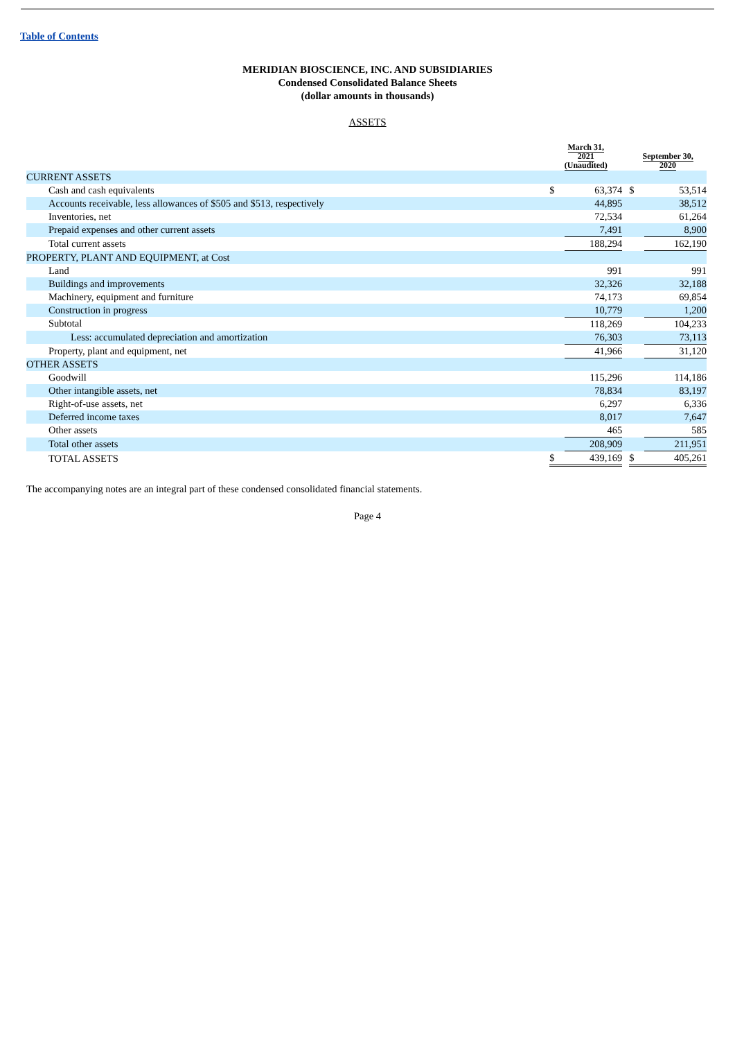Table of Contents
MERIDIAN BIOSCIENCE, INC. AND SUBSIDIARIES
Condensed Consolidated Balance Sheets
(dollar amounts in thousands)
ASSETS
| | March 31, 2021 (Unaudited) | | | September 30, 2020 | |
| --- | --- | --- | --- | --- | --- |
| CURRENT ASSETS | | | | | |
| Cash and cash equivalents | $ | 63,374 | | $ | 53,514 |
| Accounts receivable, less allowances of $505 and $513, respectively | | 44,895 | | | 38,512 |
| Inventories, net | | 72,534 | | | 61,264 |
| Prepaid expenses and other current assets | | 7,491 | | | 8,900 |
| Total current assets | | 188,294 | | | 162,190 |
| PROPERTY, PLANT AND EQUIPMENT, at Cost | | | | | |
| Land | | 991 | | | 991 |
| Buildings and improvements | | 32,326 | | | 32,188 |
| Machinery, equipment and furniture | | 74,173 | | | 69,854 |
| Construction in progress | | 10,779 | | | 1,200 |
| Subtotal | | 118,269 | | | 104,233 |
| Less: accumulated depreciation and amortization | | 76,303 | | | 73,113 |
| Property, plant and equipment, net | | 41,966 | | | 31,120 |
| OTHER ASSETS | | | | | |
| Goodwill | | 115,296 | | | 114,186 |
| Other intangible assets, net | | 78,834 | | | 83,197 |
| Right-of-use assets, net | | 6,297 | | | 6,336 |
| Deferred income taxes | | 8,017 | | | 7,647 |
| Other assets | | 465 | | | 585 |
| Total other assets | | 208,909 | | | 211,951 |
| TOTAL ASSETS | $ | 439,169 | | $ | 405,261 |
The accompanying notes are an integral part of these condensed consolidated financial statements.
Page 4